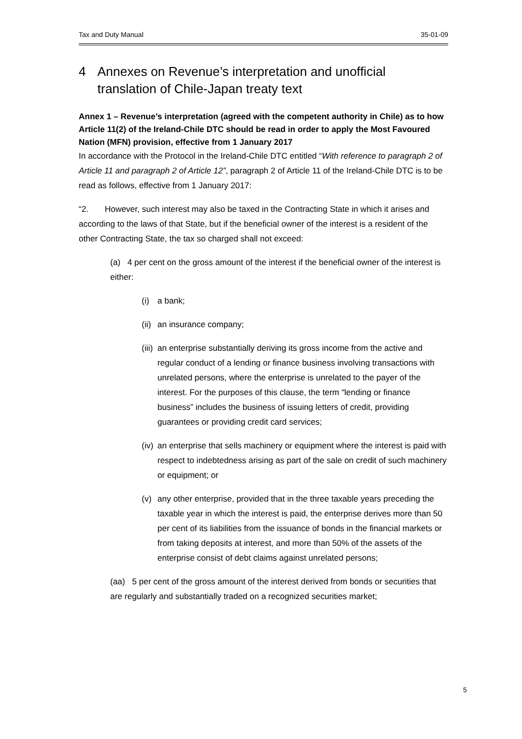Tax and Duty Manual 35-01-09
4 Annexes on Revenue’s interpretation and unofficial translation of Chile-Japan treaty text
Annex 1 – Revenue’s interpretation (agreed with the competent authority in Chile) as to how Article 11(2) of the Ireland-Chile DTC should be read in order to apply the Most Favoured Nation (MFN) provision, effective from 1 January 2017
In accordance with the Protocol in the Ireland-Chile DTC entitled “With reference to paragraph 2 of Article 11 and paragraph 2 of Article 12”, paragraph 2 of Article 11 of the Ireland-Chile DTC is to be read as follows, effective from 1 January 2017:
“2. However, such interest may also be taxed in the Contracting State in which it arises and according to the laws of that State, but if the beneficial owner of the interest is a resident of the other Contracting State, the tax so charged shall not exceed:
(a) 4 per cent on the gross amount of the interest if the beneficial owner of the interest is either:
(i) a bank;
(ii) an insurance company;
(iii) an enterprise substantially deriving its gross income from the active and regular conduct of a lending or finance business involving transactions with unrelated persons, where the enterprise is unrelated to the payer of the interest. For the purposes of this clause, the term “lending or finance business” includes the business of issuing letters of credit, providing guarantees or providing credit card services;
(iv) an enterprise that sells machinery or equipment where the interest is paid with respect to indebtedness arising as part of the sale on credit of such machinery or equipment; or
(v) any other enterprise, provided that in the three taxable years preceding the taxable year in which the interest is paid, the enterprise derives more than 50 per cent of its liabilities from the issuance of bonds in the financial markets or from taking deposits at interest, and more than 50% of the assets of the enterprise consist of debt claims against unrelated persons;
(aa) 5 per cent of the gross amount of the interest derived from bonds or securities that are regularly and substantially traded on a recognized securities market;
5